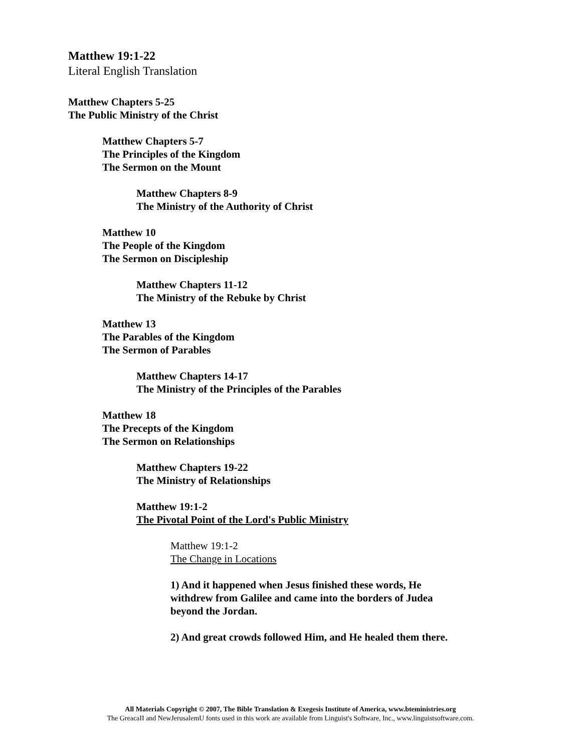Matthew 19:1-22
Literal English Translation
Matthew Chapters 5-25
The Public Ministry of the Christ
Matthew Chapters 5-7
The Principles of the Kingdom
The Sermon on the Mount
Matthew Chapters 8-9
The Ministry of the Authority of Christ
Matthew 10
The People of the Kingdom
The Sermon on Discipleship
Matthew Chapters 11-12
The Ministry of the Rebuke by Christ
Matthew 13
The Parables of the Kingdom
The Sermon of Parables
Matthew Chapters 14-17
The Ministry of the Principles of the Parables
Matthew 18
The Precepts of the Kingdom
The Sermon on Relationships
Matthew Chapters 19-22
The Ministry of Relationships
Matthew 19:1-2
The Pivotal Point of the Lord's Public Ministry
Matthew 19:1-2
The Change in Locations
1) And it happened when Jesus finished these words, He withdrew from Galilee and came into the borders of Judea beyond the Jordan.
2) And great crowds followed Him, and He healed them there.
All Materials Copyright © 2007, The Bible Translation & Exegesis Institute of America, www.bteministries.org
The GreacaII and NewJerusalemU fonts used in this work are available from Linguist's Software, Inc., www.linguistsoftware.com.